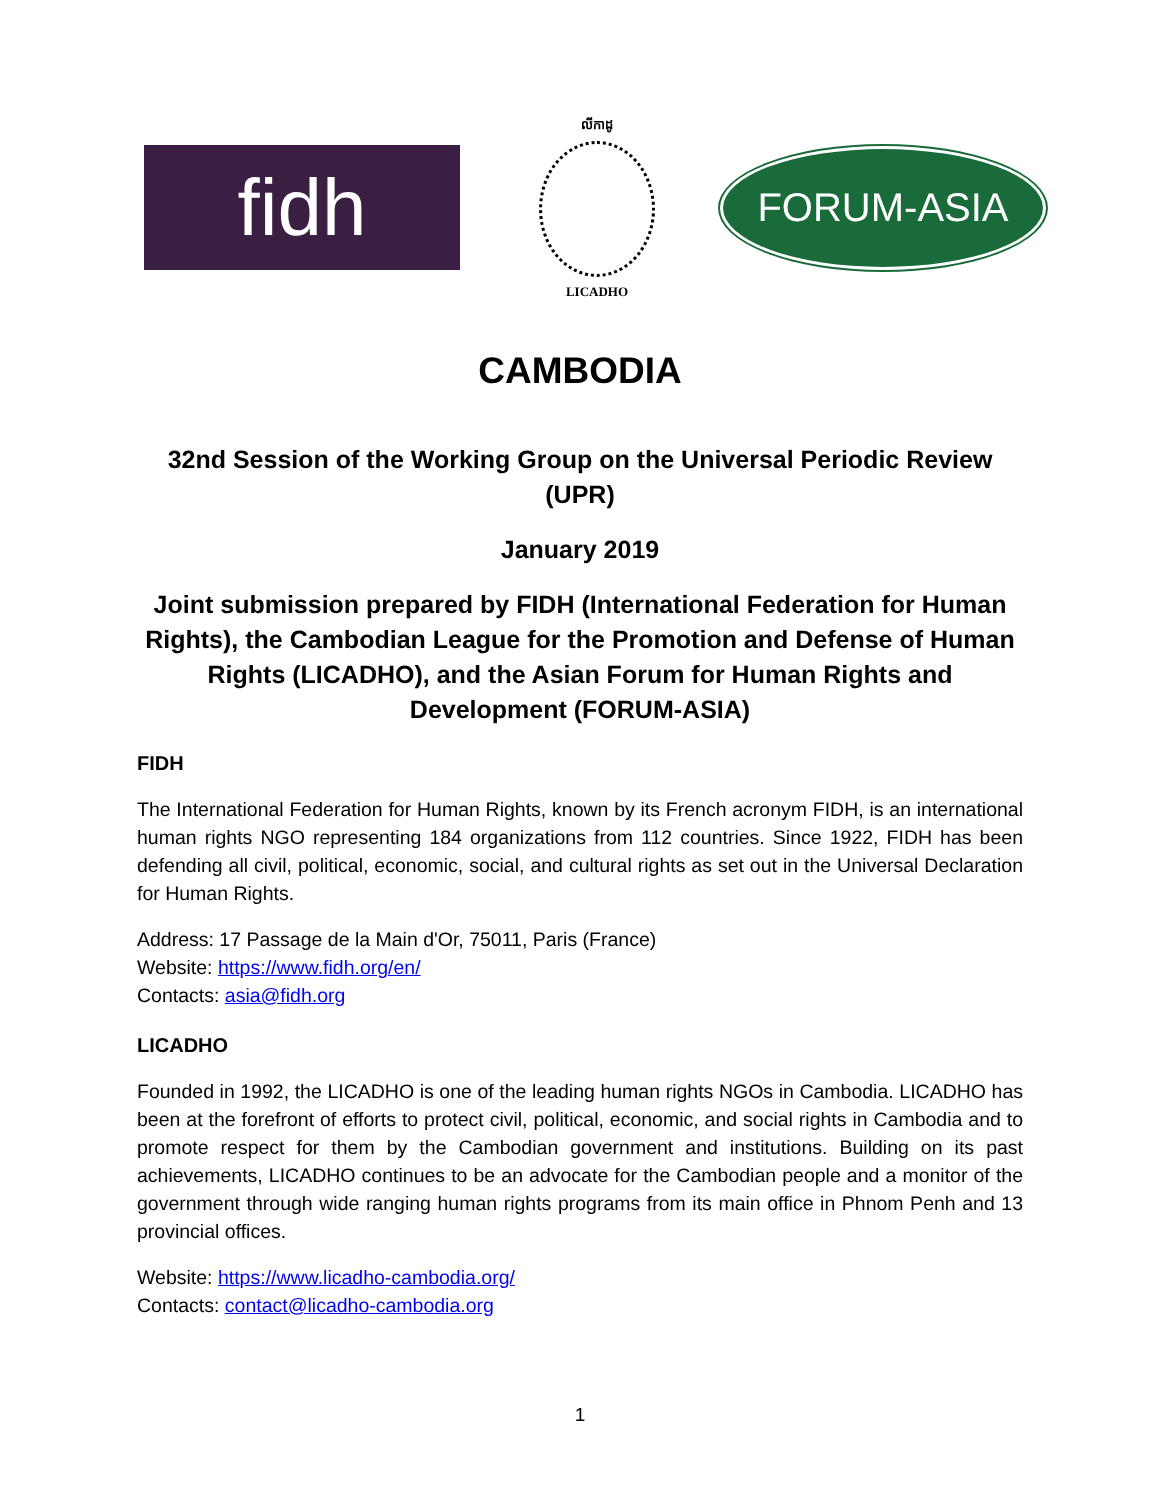fidh
លីកាដូ
LICADHO
FORUM-ASIA
CAMBODIA
32nd Session of the Working Group on the Universal Periodic Review (UPR)
January 2019
Joint submission prepared by FIDH (International Federation for Human Rights), the Cambodian League for the Promotion and Defense of Human Rights (LICADHO), and the Asian Forum for Human Rights and Development (FORUM-ASIA)
FIDH
The International Federation for Human Rights, known by its French acronym FIDH, is an international human rights NGO representing 184 organizations from 112 countries. Since 1922, FIDH has been defending all civil, political, economic, social, and cultural rights as set out in the Universal Declaration for Human Rights.
Address: 17 Passage de la Main d'Or, 75011, Paris (France)
Website: https://www.fidh.org/en/
Contacts: asia@fidh.org
LICADHO
Founded in 1992, the LICADHO is one of the leading human rights NGOs in Cambodia. LICADHO has been at the forefront of efforts to protect civil, political, economic, and social rights in Cambodia and to promote respect for them by the Cambodian government and institutions. Building on its past achievements, LICADHO continues to be an advocate for the Cambodian people and a monitor of the government through wide ranging human rights programs from its main office in Phnom Penh and 13 provincial offices.
Website: https://www.licadho-cambodia.org/
Contacts: contact@licadho-cambodia.org
1